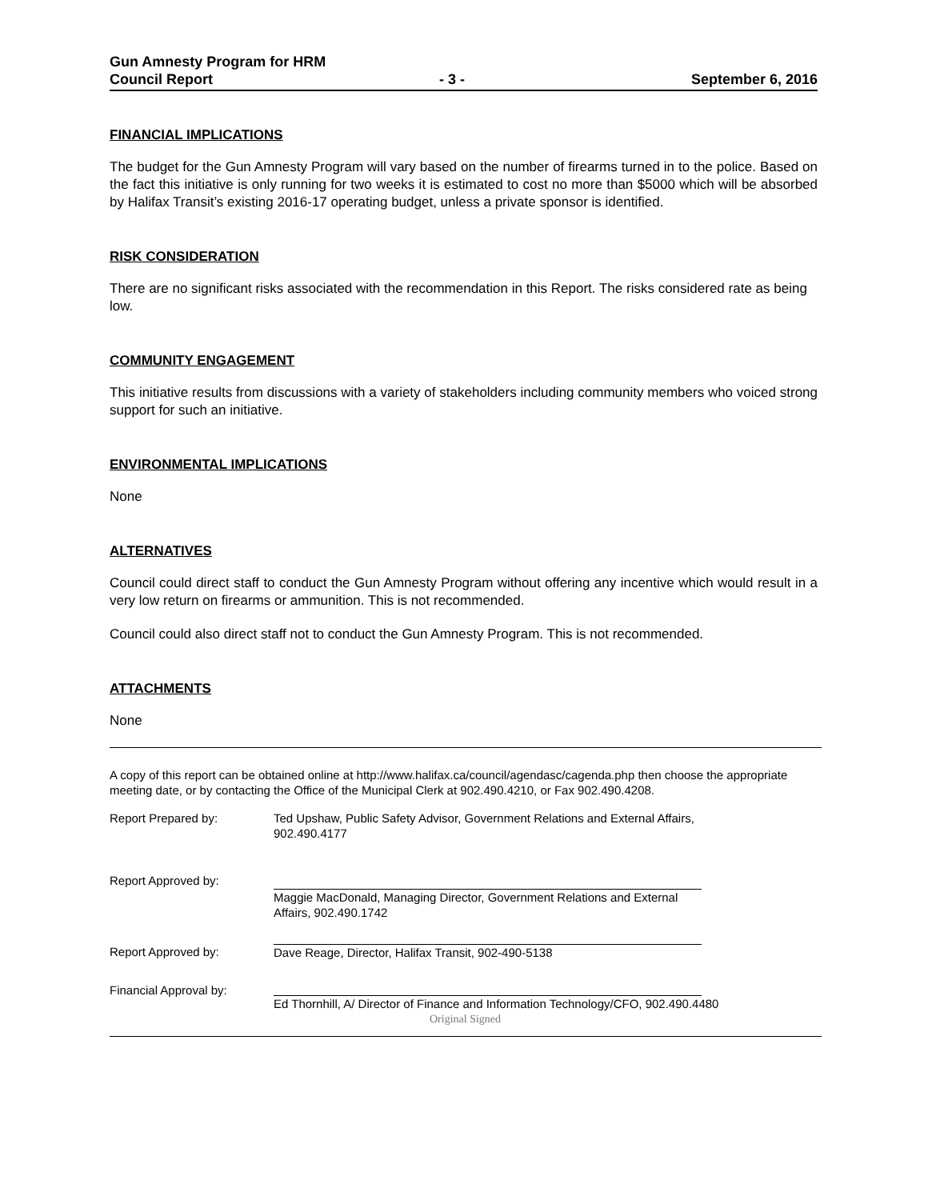Gun Amnesty Program for HRM
Council Report - 3 - September 6, 2016
FINANCIAL IMPLICATIONS
The budget for the Gun Amnesty Program will vary based on the number of firearms turned in to the police. Based on the fact this initiative is only running for two weeks it is estimated to cost no more than $5000 which will be absorbed by Halifax Transit’s existing 2016-17 operating budget, unless a private sponsor is identified.
RISK CONSIDERATION
There are no significant risks associated with the recommendation in this Report. The risks considered rate as being low.
COMMUNITY ENGAGEMENT
This initiative results from discussions with a variety of stakeholders including community members who voiced strong support for such an initiative.
ENVIRONMENTAL IMPLICATIONS
None
ALTERNATIVES
Council could direct staff to conduct the Gun Amnesty Program without offering any incentive which would result in a very low return on firearms or ammunition. This is not recommended.
Council could also direct staff not to conduct the Gun Amnesty Program. This is not recommended.
ATTACHMENTS
None
A copy of this report can be obtained online at http://www.halifax.ca/council/agendasc/cagenda.php then choose the appropriate meeting date, or by contacting the Office of the Municipal Clerk at 902.490.4210, or Fax 902.490.4208.
Report Prepared by: Ted Upshaw, Public Safety Advisor, Government Relations and External Affairs, 902.490.4177
Report Approved by:
Maggie MacDonald, Managing Director, Government Relations and External Affairs, 902.490.1742
Report Approved by: Dave Reage, Director, Halifax Transit, 902-490-5138
Financial Approval by:
Ed Thornhill, A/ Director of Finance and Information Technology/CFO, 902.490.4480
Original Signed